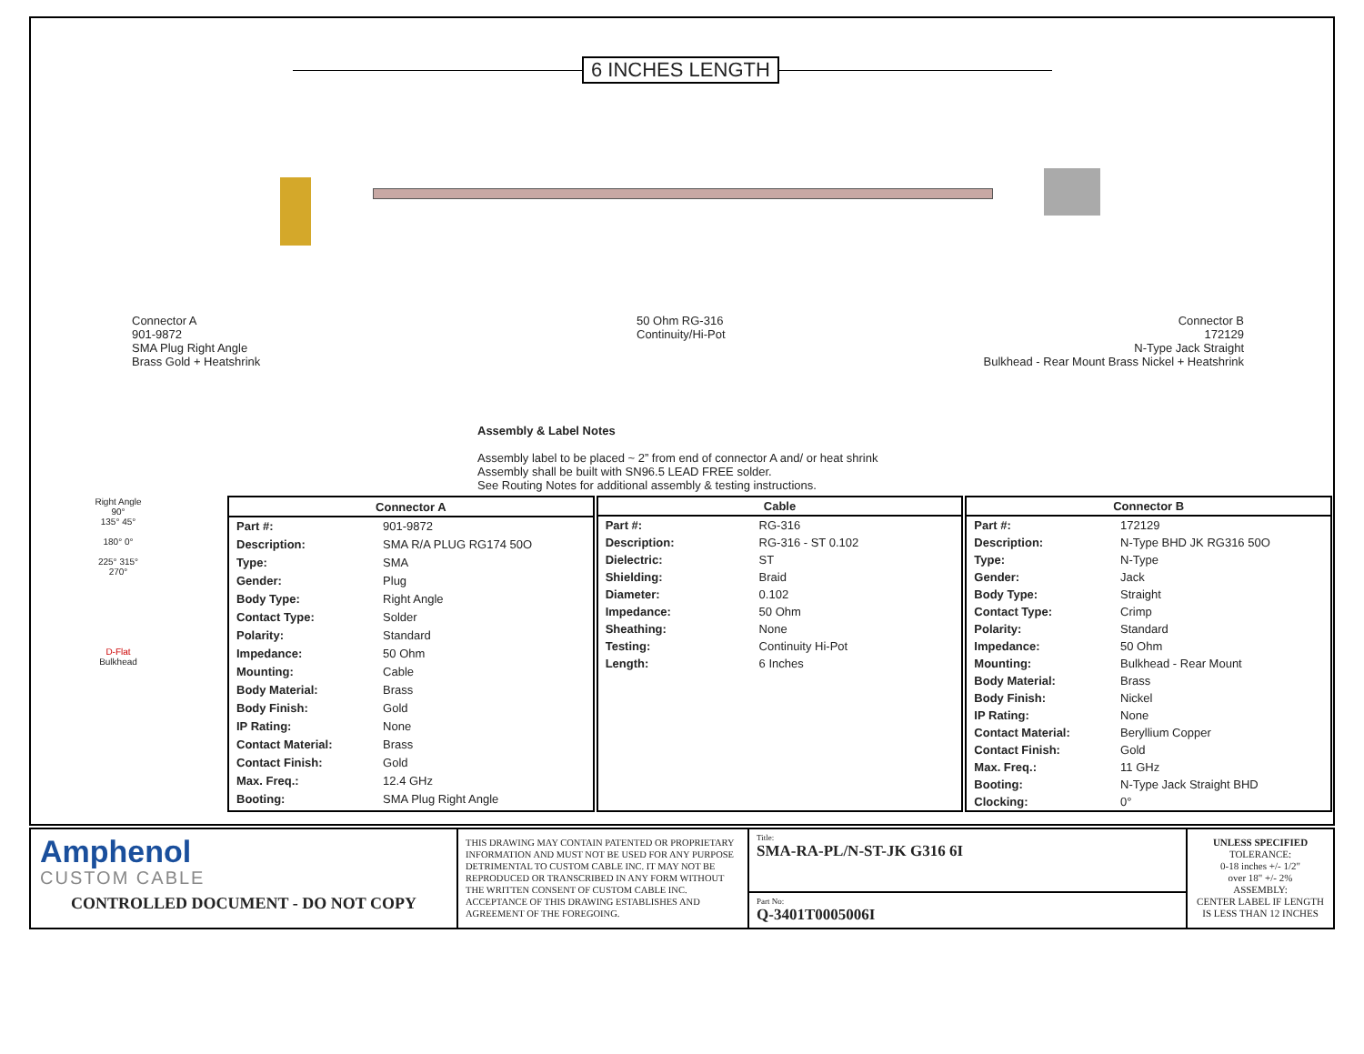6 INCHES LENGTH
Connector A
901-9872
SMA Plug Right Angle
Brass Gold + Heatshrink
50 Ohm RG-316
Continuity/Hi-Pot
Connector B
172129
N-Type Jack Straight
Bulkhead - Rear Mount Brass Nickel + Heatshrink
Assembly & Label Notes
Assembly label to be placed ~ 2” from end of connector A and/ or heat shrink
Assembly shall be built with SN96.5 LEAD FREE solder.
See Routing Notes for additional assembly & testing instructions.
Right Angle
90°
135° 45°
180° 0°
225° 315°
270°
D-Flat
Bulkhead
| Connector A | |
| --- | --- |
| Part #: | 901-9872 |
| Description: | SMA R/A PLUG RG174 50O |
| Type: | SMA |
| Gender: | Plug |
| Body Type: | Right Angle |
| Contact Type: | Solder |
| Polarity: | Standard |
| Impedance: | 50 Ohm |
| Mounting: | Cable |
| Body Material: | Brass |
| Body Finish: | Gold |
| IP Rating: | None |
| Contact Material: | Brass |
| Contact Finish: | Gold |
| Max. Freq.: | 12.4 GHz |
| Booting: | SMA Plug Right Angle |
| Cable | |
| --- | --- |
| Part #: | RG-316 |
| Description: | RG-316 - ST 0.102 |
| Dielectric: | ST |
| Shielding: | Braid |
| Diameter: | 0.102 |
| Impedance: | 50 Ohm |
| Sheathing: | None |
| Testing: | Continuity Hi-Pot |
| Length: | 6 Inches |
| Connector B | |
| --- | --- |
| Part #: | 172129 |
| Description: | N-Type BHD JK RG316 50O |
| Type: | N-Type |
| Gender: | Jack |
| Body Type: | Straight |
| Contact Type: | Crimp |
| Polarity: | Standard |
| Impedance: | 50 Ohm |
| Mounting: | Bulkhead - Rear Mount |
| Body Material: | Brass |
| Body Finish: | Nickel |
| IP Rating: | None |
| Contact Material: | Beryllium Copper |
| Contact Finish: | Gold |
| Max. Freq.: | 11 GHz |
| Booting: | N-Type Jack Straight BHD |
| Clocking: | 0° |
Amphenol
CUSTOM CABLE
CONTROLLED DOCUMENT - DO NOT COPY
THIS DRAWING MAY CONTAIN PATENTED OR PROPRIETARY INFORMATION AND MUST NOT BE USED FOR ANY PURPOSE DETRIMENTAL TO CUSTOM CABLE INC. IT MAY NOT BE REPRODUCED OR TRANSCRIBED IN ANY FORM WITHOUT THE WRITTEN CONSENT OF CUSTOM CABLE INC. ACCEPTANCE OF THIS DRAWING ESTABLISHES AND AGREEMENT OF THE FOREGOING.
Title:
SMA-RA-PL/N-ST-JK G316 6I
Part No:
Q-3401T0005006I
UNLESS SPECIFIED
TOLERANCE:
0-18 inches +/- 1/2"
over 18" +/- 2%
ASSEMBLY:
CENTER LABEL IF LENGTH
IS LESS THAN 12 INCHES